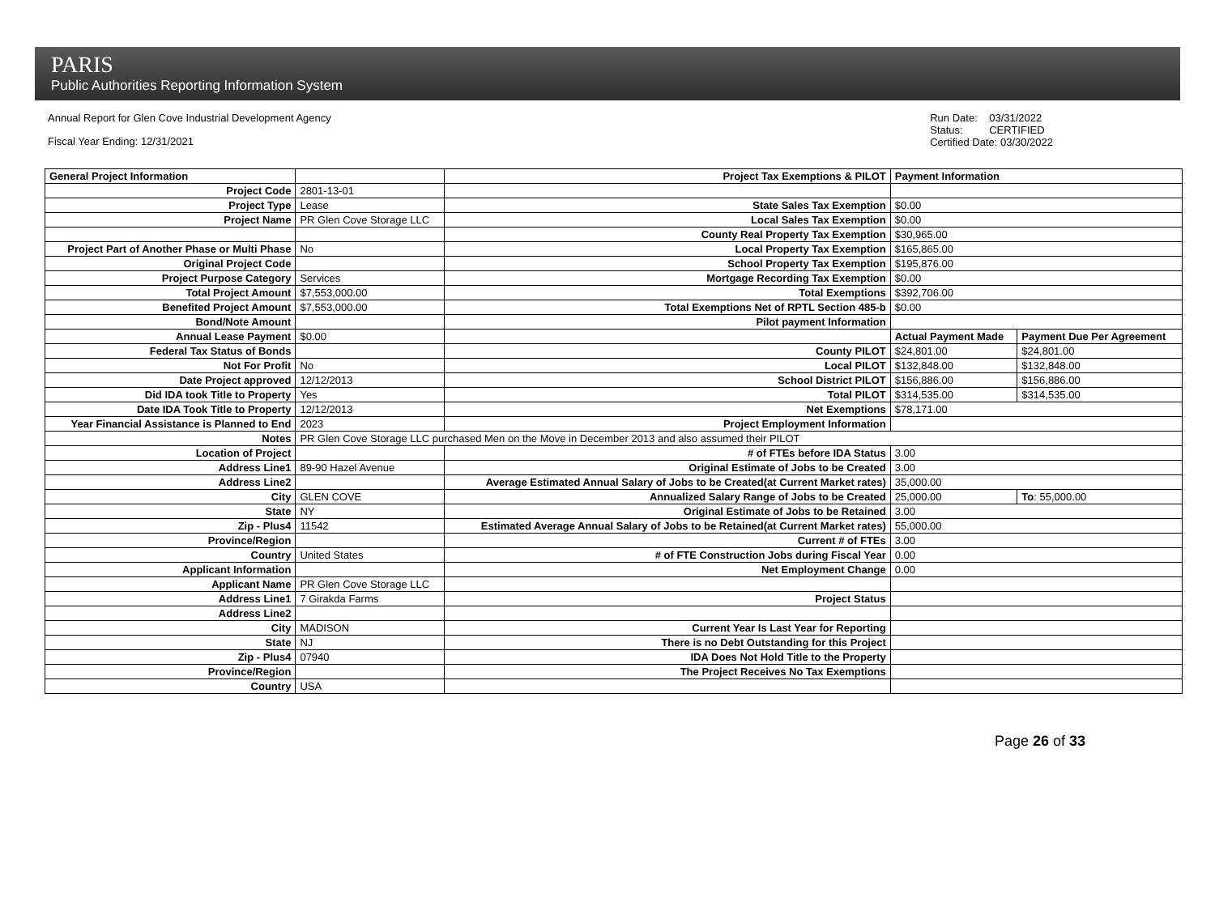PARIS
Public Authorities Reporting Information System
Annual Report for Glen Cove Industrial Development Agency
Fiscal Year Ending: 12/31/2021
Run Date: 03/31/2022
Status: CERTIFIED
Certified Date: 03/30/2022
| General Project Information | | Project Tax Exemptions & PILOT | Payment Information | |
| Project Code | 2801-13-01 | | | |
| Project Type | Lease | State Sales Tax Exemption | $0.00 | |
| Project Name | PR Glen Cove Storage LLC | Local Sales Tax Exemption | $0.00 | |
| | | County Real Property Tax Exemption | $30,965.00 | |
| Project Part of Another Phase or Multi Phase | No | Local Property Tax Exemption | $165,865.00 | |
| Original Project Code | | School Property Tax Exemption | $195,876.00 | |
| Project Purpose Category | Services | Mortgage Recording Tax Exemption | $0.00 | |
| Total Project Amount | $7,553,000.00 | Total Exemptions | $392,706.00 | |
| Benefited Project Amount | $7,553,000.00 | Total Exemptions Net of RPTL Section 485-b | $0.00 | |
| Bond/Note Amount | | Pilot payment Information | | |
| Annual Lease Payment | $0.00 | | Actual Payment Made | Payment Due Per Agreement |
| Federal Tax Status of Bonds | | County PILOT | $24,801.00 | $24,801.00 |
| Not For Profit | No | Local PILOT | $132,848.00 | $132,848.00 |
| Date Project approved | 12/12/2013 | School District PILOT | $156,886.00 | $156,886.00 |
| Did IDA took Title to Property | Yes | Total PILOT | $314,535.00 | $314,535.00 |
| Date IDA Took Title to Property | 12/12/2013 | Net Exemptions | $78,171.00 | |
| Year Financial Assistance is Planned to End | 2023 | Project Employment Information | | |
| Notes | PR Glen Cove Storage LLC purchased Men on the Move in December 2013 and also assumed their PILOT | | | |
| Location of Project | | # of FTEs before IDA Status | 3.00 | |
| Address Line1 | 89-90 Hazel Avenue | Original Estimate of Jobs to be Created | 3.00 | |
| Address Line2 | | Average Estimated Annual Salary of Jobs to be Created(at Current Market rates) | 35,000.00 | |
| City | GLEN COVE | Annualized Salary Range of Jobs to be Created | 25,000.00 | To : 55,000.00 |
| State | NY | Original Estimate of Jobs to be Retained | 3.00 | |
| Zip - Plus4 | 11542 | Estimated Average Annual Salary of Jobs to be Retained(at Current Market rates) | 55,000.00 | |
| Province/Region | | Current # of FTEs | 3.00 | |
| Country | United States | # of FTE Construction Jobs during Fiscal Year | 0.00 | |
| Applicant Information | | Net Employment Change | 0.00 | |
| Applicant Name | PR Glen Cove Storage LLC | | | |
| Address Line1 | 7 Girakda Farms | Project Status | | |
| Address Line2 | | | | |
| City | MADISON | Current Year Is Last Year for Reporting | | |
| State | NJ | There is no Debt Outstanding for this Project | | |
| Zip - Plus4 | 07940 | IDA Does Not Hold Title to the Property | | |
| Province/Region | | The Project Receives No Tax Exemptions | | |
| Country | USA | | | |
Page 26 of 33